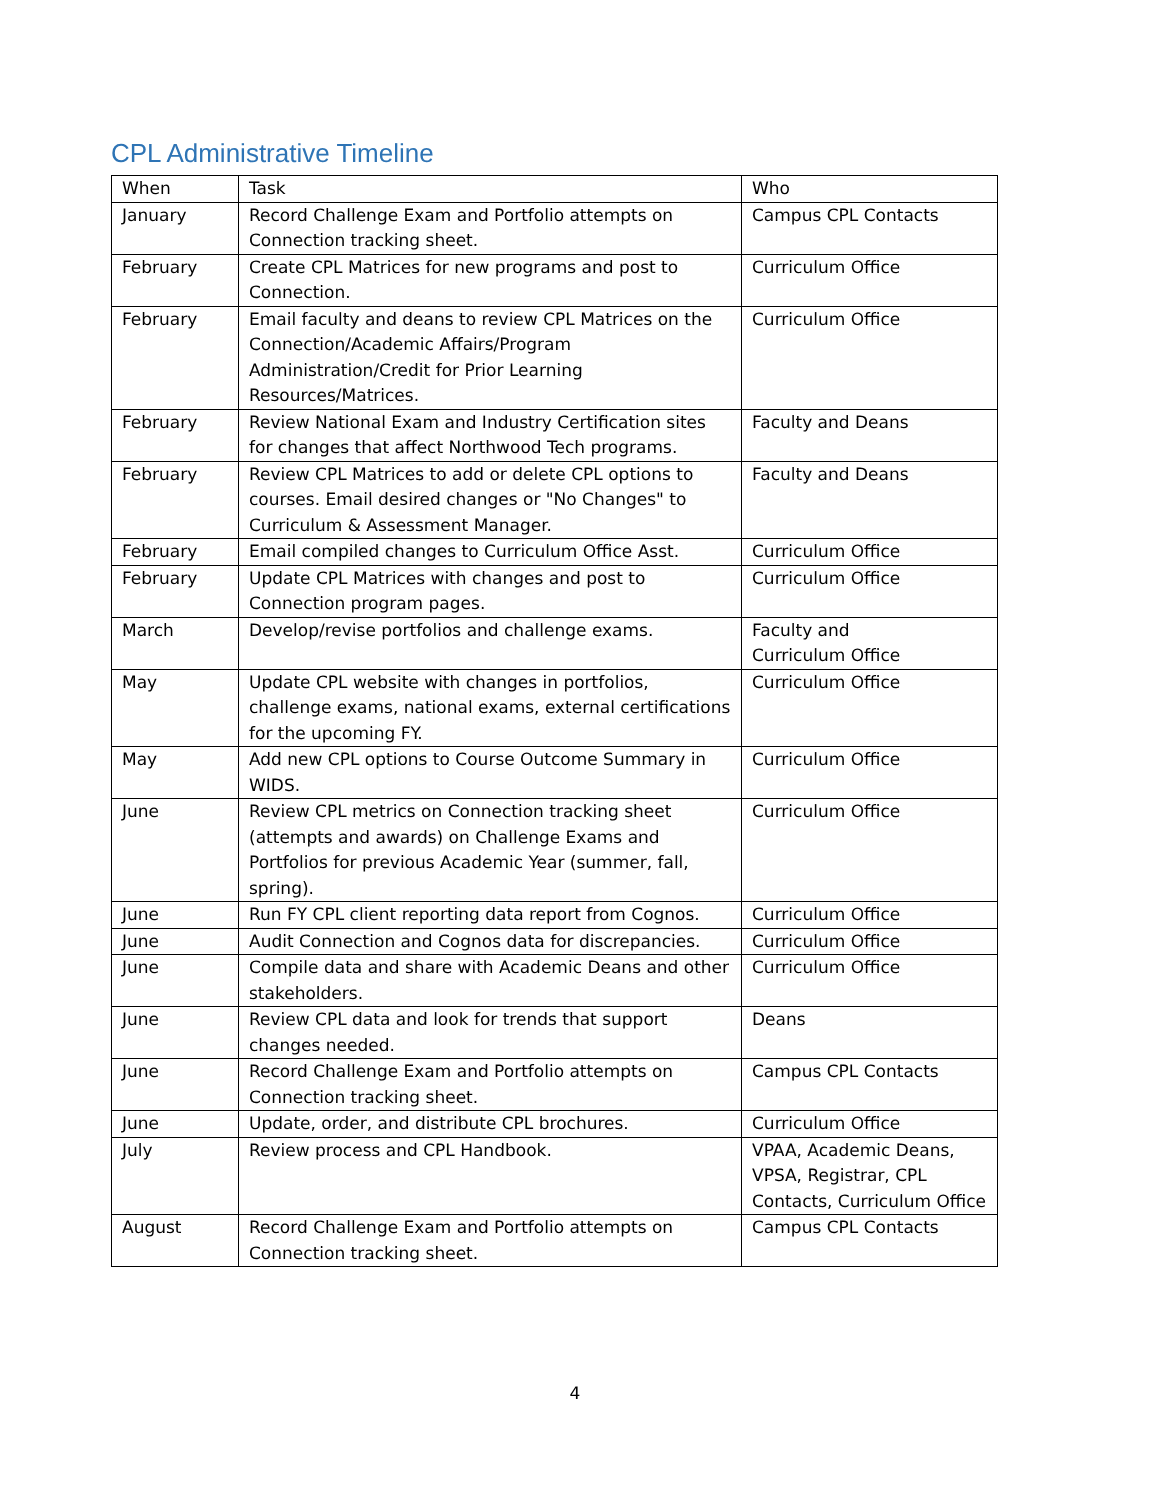CPL Administrative Timeline
| When | Task | Who |
| --- | --- | --- |
| January | Record Challenge Exam and Portfolio attempts on Connection tracking sheet. | Campus CPL Contacts |
| February | Create CPL Matrices for new programs and post to Connection. | Curriculum Office |
| February | Email faculty and deans to review CPL Matrices on the Connection/Academic Affairs/Program Administration/Credit for Prior Learning Resources/Matrices. | Curriculum Office |
| February | Review National Exam and Industry Certification sites for changes that affect Northwood Tech programs. | Faculty and Deans |
| February | Review CPL Matrices to add or delete CPL options to courses. Email desired changes or "No Changes" to Curriculum & Assessment Manager. | Faculty and Deans |
| February | Email compiled changes to Curriculum Office Asst. | Curriculum Office |
| February | Update CPL Matrices with changes and post to Connection program pages. | Curriculum Office |
| March | Develop/revise portfolios and challenge exams. | Faculty and Curriculum Office |
| May | Update CPL website with changes in portfolios, challenge exams, national exams, external certifications for the upcoming FY. | Curriculum Office |
| May | Add new CPL options to Course Outcome Summary in WIDS. | Curriculum Office |
| June | Review CPL metrics on Connection tracking sheet (attempts and awards) on Challenge Exams and Portfolios for previous Academic Year (summer, fall, spring). | Curriculum Office |
| June | Run FY CPL client reporting data report from Cognos. | Curriculum Office |
| June | Audit Connection and Cognos data for discrepancies. | Curriculum Office |
| June | Compile data and share with Academic Deans and other stakeholders. | Curriculum Office |
| June | Review CPL data and look for trends that support changes needed. | Deans |
| June | Record Challenge Exam and Portfolio attempts on Connection tracking sheet. | Campus CPL Contacts |
| June | Update, order, and distribute CPL brochures. | Curriculum Office |
| July | Review process and CPL Handbook. | VPAA, Academic Deans, VPSA, Registrar, CPL Contacts, Curriculum Office |
| August | Record Challenge Exam and Portfolio attempts on Connection tracking sheet. | Campus CPL Contacts |
4